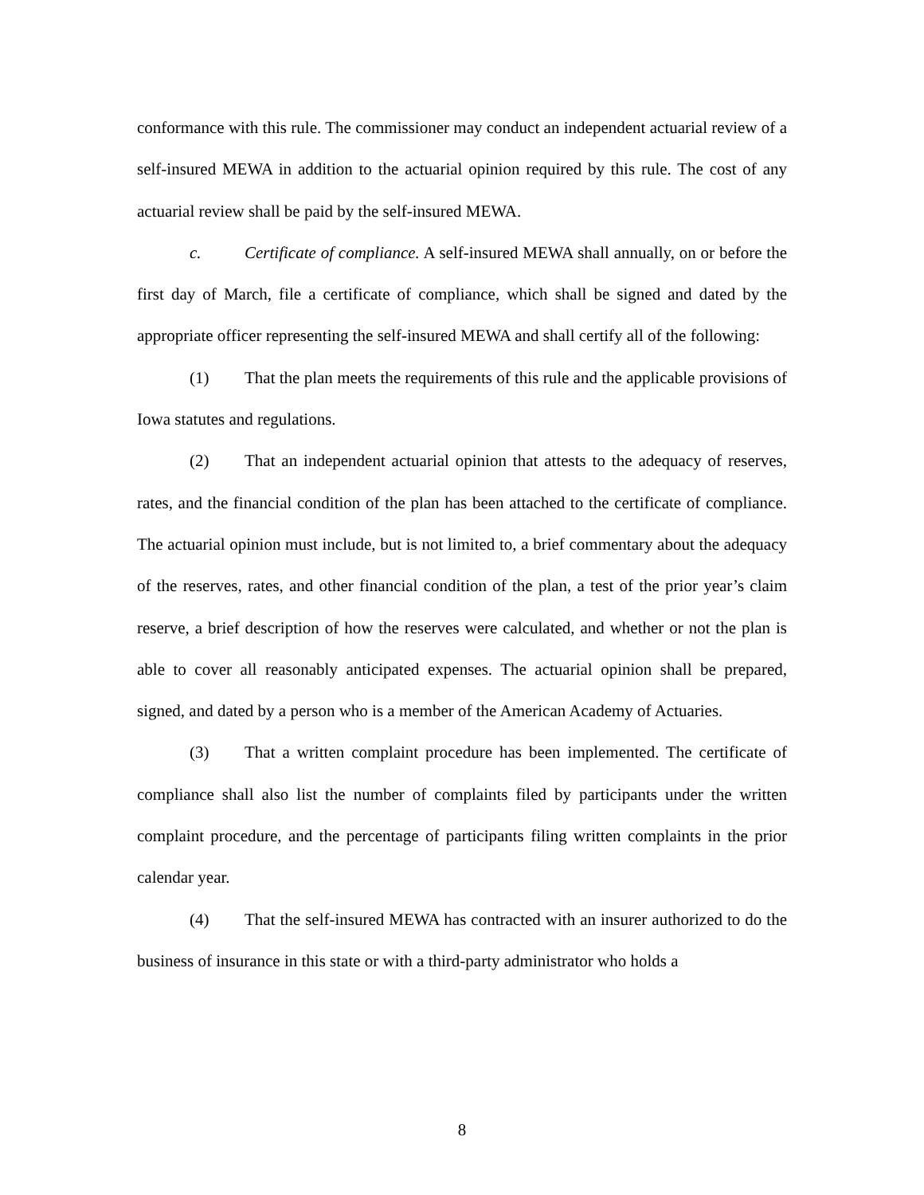conformance with this rule. The commissioner may conduct an independent actuarial review of a self-insured MEWA in addition to the actuarial opinion required by this rule. The cost of any actuarial review shall be paid by the self-insured MEWA.
c. Certificate of compliance. A self-insured MEWA shall annually, on or before the first day of March, file a certificate of compliance, which shall be signed and dated by the appropriate officer representing the self-insured MEWA and shall certify all of the following:
(1) That the plan meets the requirements of this rule and the applicable provisions of Iowa statutes and regulations.
(2) That an independent actuarial opinion that attests to the adequacy of reserves, rates, and the financial condition of the plan has been attached to the certificate of compliance. The actuarial opinion must include, but is not limited to, a brief commentary about the adequacy of the reserves, rates, and other financial condition of the plan, a test of the prior year’s claim reserve, a brief description of how the reserves were calculated, and whether or not the plan is able to cover all reasonably anticipated expenses. The actuarial opinion shall be prepared, signed, and dated by a person who is a member of the American Academy of Actuaries.
(3) That a written complaint procedure has been implemented. The certificate of compliance shall also list the number of complaints filed by participants under the written complaint procedure, and the percentage of participants filing written complaints in the prior calendar year.
(4) That the self-insured MEWA has contracted with an insurer authorized to do the business of insurance in this state or with a third-party administrator who holds a
8